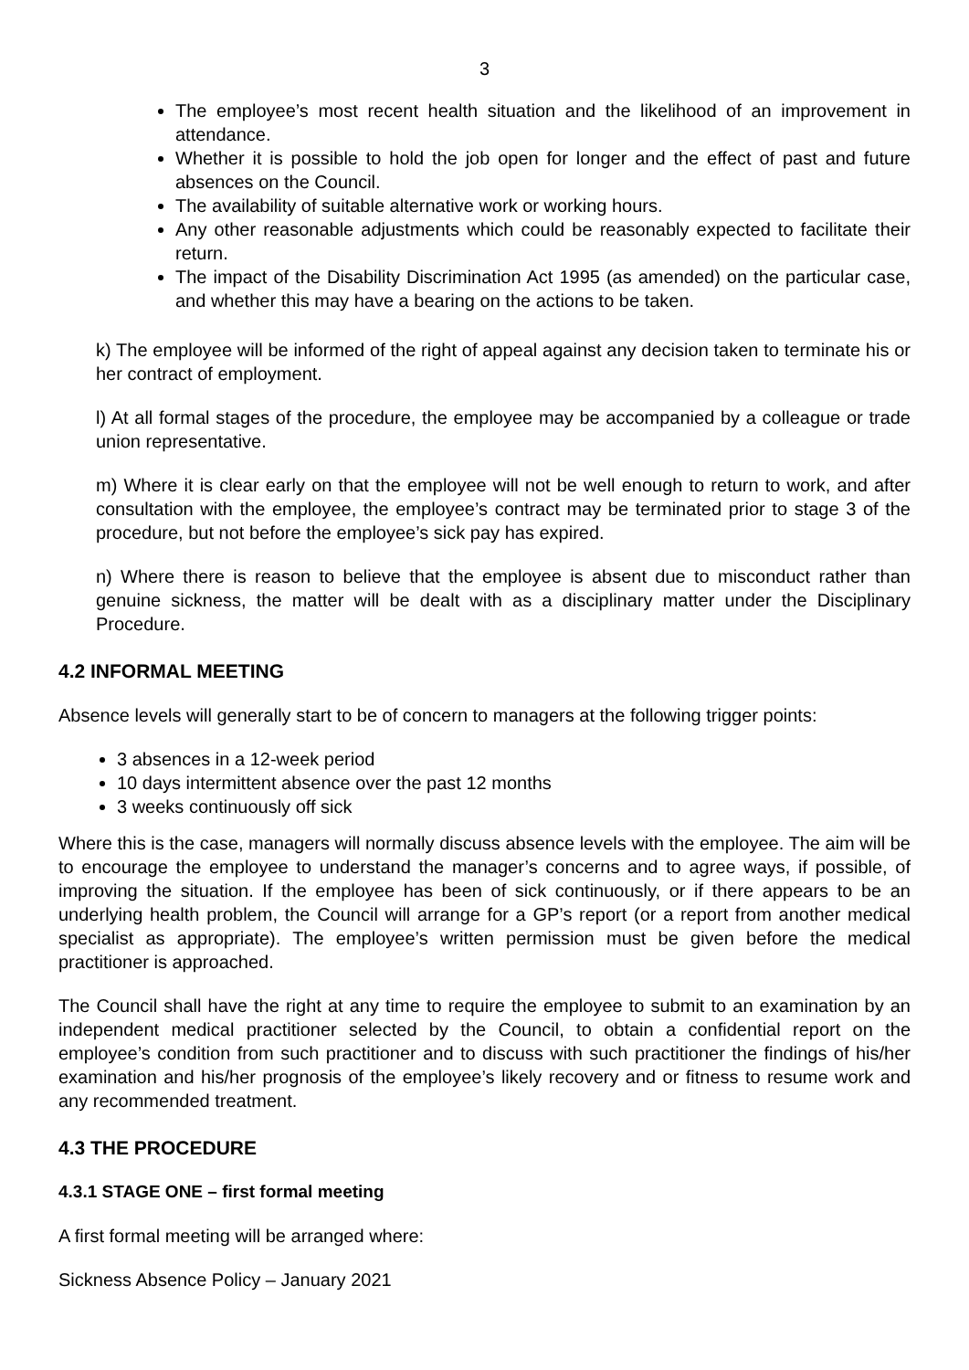3
The employee’s most recent health situation and the likelihood of an improvement in attendance.
Whether it is possible to hold the job open for longer and the effect of past and future absences on the Council.
The availability of suitable alternative work or working hours.
Any other reasonable adjustments which could be reasonably expected to facilitate their return.
The impact of the Disability Discrimination Act 1995 (as amended) on the particular case, and whether this may have a bearing on the actions to be taken.
k) The employee will be informed of the right of appeal against any decision taken to terminate his or her contract of employment.
l) At all formal stages of the procedure, the employee may be accompanied by a colleague or trade union representative.
m) Where it is clear early on that the employee will not be well enough to return to work, and after consultation with the employee, the employee’s contract may be terminated prior to stage 3 of the procedure, but not before the employee’s sick pay has expired.
n) Where there is reason to believe that the employee is absent due to misconduct rather than genuine sickness, the matter will be dealt with as a disciplinary matter under the Disciplinary Procedure.
4.2 INFORMAL MEETING
Absence levels will generally start to be of concern to managers at the following trigger points:
3 absences in a 12-week period
10 days intermittent absence over the past 12 months
3 weeks continuously off sick
Where this is the case, managers will normally discuss absence levels with the employee. The aim will be to encourage the employee to understand the manager’s concerns and to agree ways, if possible, of improving the situation. If the employee has been of sick continuously, or if there appears to be an underlying health problem, the Council will arrange for a GP’s report (or a report from another medical specialist as appropriate). The employee’s written permission must be given before the medical practitioner is approached.
The Council shall have the right at any time to require the employee to submit to an examination by an independent medical practitioner selected by the Council, to obtain a confidential report on the employee’s condition from such practitioner and to discuss with such practitioner the findings of his/her examination and his/her prognosis of the employee’s likely recovery and or fitness to resume work and any recommended treatment.
4.3 THE PROCEDURE
4.3.1 STAGE ONE – first formal meeting
A first formal meeting will be arranged where:
Sickness Absence Policy – January 2021